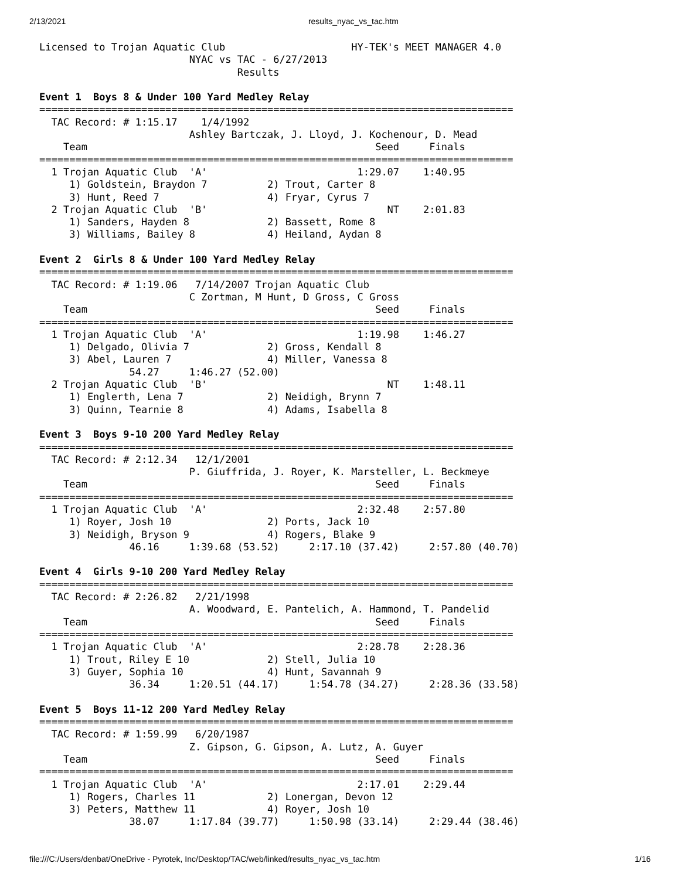2/13/2021 results_nyac_vs_tac.htm
Licensed to Trojan Aquatic Club                     HY-TEK's MEET MANAGER 4.0
                         NYAC vs TAC - 6/27/2013
                                 Results

Event 1  Boys 8 & Under 100 Yard Medley Relay
===============================================================================
  TAC Record: # 1:15.17    1/4/1992
                         Ashley Bartczak, J. Lloyd, J. Kochenour, D. Mead
    Team                                                Seed     Finals
===============================================================================
  1 Trojan Aquatic Club  'A'                         1:29.07    1:40.95
     1) Goldstein, Braydon 7          2) Trout, Carter 8
     3) Hunt, Reed 7                  4) Fryar, Cyrus 7
  2 Trojan Aquatic Club  'B'                              NT    2:01.83
     1) Sanders, Hayden 8             2) Bassett, Rome 8
     3) Williams, Bailey 8            4) Heiland, Aydan 8

Event 2  Girls 8 & Under 100 Yard Medley Relay
===============================================================================
  TAC Record: # 1:19.06   7/14/2007 Trojan Aquatic Club
                         C Zortman, M Hunt, D Gross, C Gross
    Team                                                Seed     Finals
===============================================================================
  1 Trojan Aquatic Club  'A'                         1:19.98    1:46.27
     1) Delgado, Olivia 7             2) Gross, Kendall 8
     3) Abel, Lauren 7                4) Miller, Vanessa 8
               54.27     1:46.27 (52.00)
  2 Trojan Aquatic Club  'B'                              NT    1:48.11
     1) Englerth, Lena 7              2) Neidigh, Brynn 7
     3) Quinn, Tearnie 8              4) Adams, Isabella 8

Event 3  Boys 9-10 200 Yard Medley Relay
===============================================================================
  TAC Record: # 2:12.34   12/1/2001
                         P. Giuffrida, J. Royer, K. Marsteller, L. Beckmeye
    Team                                                Seed     Finals
===============================================================================
  1 Trojan Aquatic Club  'A'                         2:32.48    2:57.80
     1) Royer, Josh 10                2) Ports, Jack 10
     3) Neidigh, Bryson 9             4) Rogers, Blake 9
               46.16     1:39.68 (53.52)     2:17.10 (37.42)     2:57.80 (40.70)

Event 4  Girls 9-10 200 Yard Medley Relay
===============================================================================
  TAC Record: # 2:26.82   2/21/1998
                         A. Woodward, E. Pantelich, A. Hammond, T. Pandelid
    Team                                                Seed     Finals
===============================================================================
  1 Trojan Aquatic Club  'A'                         2:28.78    2:28.36
     1) Trout, Riley E 10             2) Stell, Julia 10
     3) Guyer, Sophia 10              4) Hunt, Savannah 9
               36.34     1:20.51 (44.17)     1:54.78 (34.27)     2:28.36 (33.58)

Event 5  Boys 11-12 200 Yard Medley Relay
===============================================================================
  TAC Record: # 1:59.99   6/20/1987
                         Z. Gipson, G. Gipson, A. Lutz, A. Guyer
    Team                                                Seed     Finals
===============================================================================
  1 Trojan Aquatic Club  'A'                         2:17.01    2:29.44
     1) Rogers, Charles 11            2) Lonergan, Devon 12
     3) Peters, Matthew 11            4) Royer, Josh 10
               38.07     1:17.84 (39.77)     1:50.98 (33.14)     2:29.44 (38.46)
file:///C:/Users/denbat/OneDrive - Pyrotek, Inc/Desktop/TAC/web/linked/results_nyac_vs_tac.htm 1/16